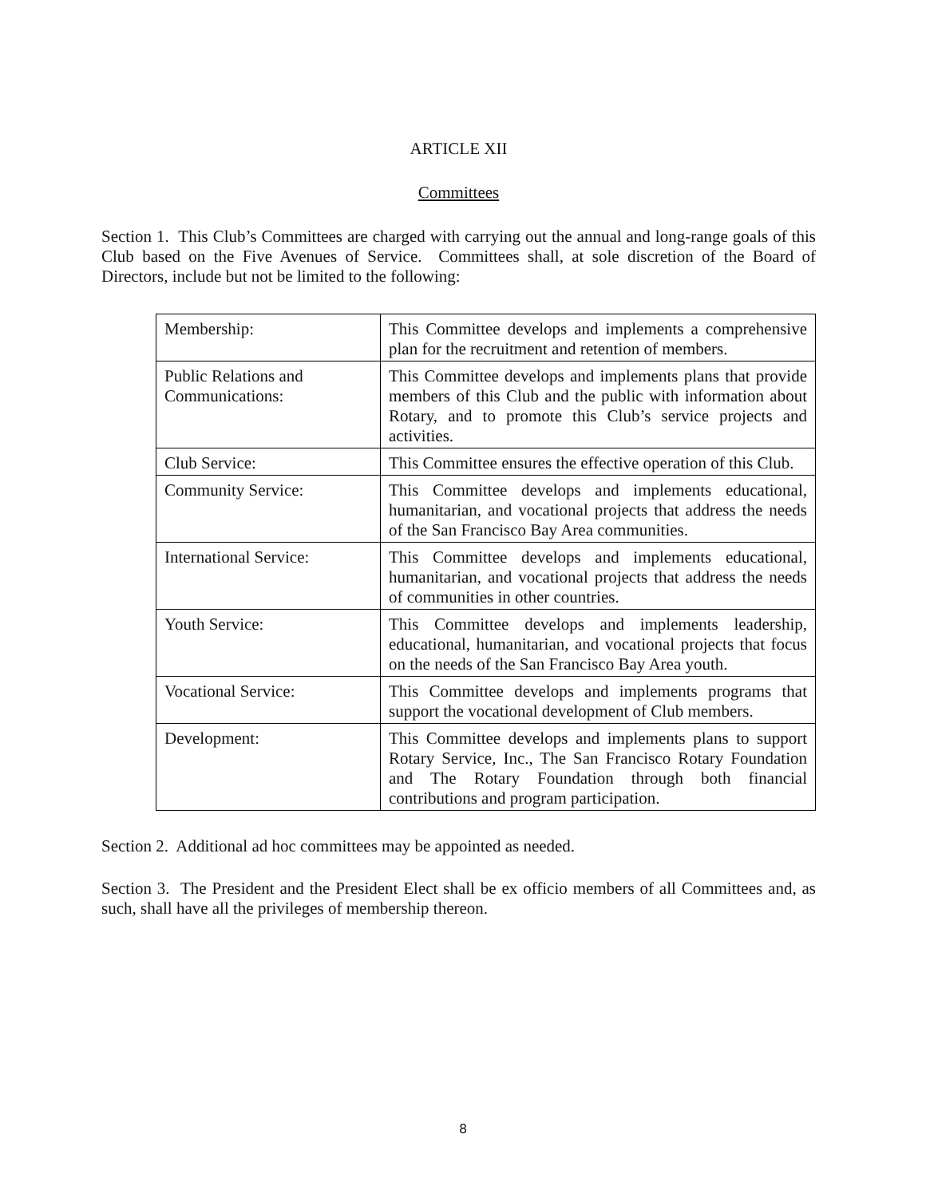ARTICLE XII
Committees
Section 1. This Club’s Committees are charged with carrying out the annual and long-range goals of this Club based on the Five Avenues of Service. Committees shall, at sole discretion of the Board of Directors, include but not be limited to the following:
| Membership: | This Committee develops and implements a comprehensive plan for the recruitment and retention of members. |
| Public Relations and Communications: | This Committee develops and implements plans that provide members of this Club and the public with information about Rotary, and to promote this Club’s service projects and activities. |
| Club Service: | This Committee ensures the effective operation of this Club. |
| Community Service: | This Committee develops and implements educational, humanitarian, and vocational projects that address the needs of the San Francisco Bay Area communities. |
| International Service: | This Committee develops and implements educational, humanitarian, and vocational projects that address the needs of communities in other countries. |
| Youth Service: | This Committee develops and implements leadership, educational, humanitarian, and vocational projects that focus on the needs of the San Francisco Bay Area youth. |
| Vocational Service: | This Committee develops and implements programs that support the vocational development of Club members. |
| Development: | This Committee develops and implements plans to support Rotary Service, Inc., The San Francisco Rotary Foundation and The Rotary Foundation through both financial contributions and program participation. |
Section 2. Additional ad hoc committees may be appointed as needed.
Section 3. The President and the President Elect shall be ex officio members of all Committees and, as such, shall have all the privileges of membership thereon.
8